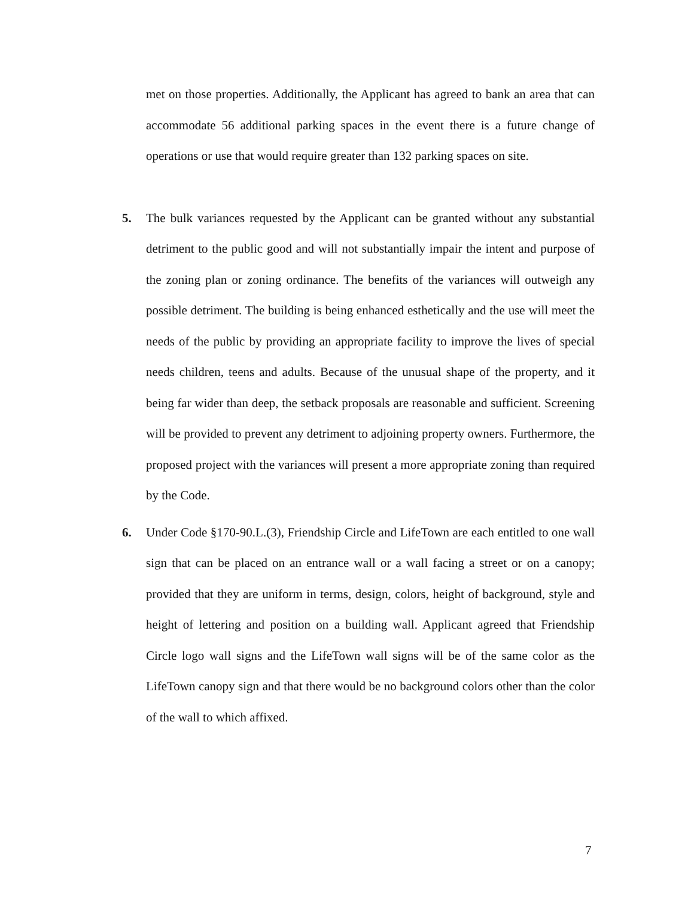met on those properties. Additionally, the Applicant has agreed to bank an area that can accommodate 56 additional parking spaces in the event there is a future change of operations or use that would require greater than 132 parking spaces on site.
5. The bulk variances requested by the Applicant can be granted without any substantial detriment to the public good and will not substantially impair the intent and purpose of the zoning plan or zoning ordinance. The benefits of the variances will outweigh any possible detriment. The building is being enhanced esthetically and the use will meet the needs of the public by providing an appropriate facility to improve the lives of special needs children, teens and adults. Because of the unusual shape of the property, and it being far wider than deep, the setback proposals are reasonable and sufficient. Screening will be provided to prevent any detriment to adjoining property owners. Furthermore, the proposed project with the variances will present a more appropriate zoning than required by the Code.
6. Under Code §170-90.L.(3), Friendship Circle and LifeTown are each entitled to one wall sign that can be placed on an entrance wall or a wall facing a street or on a canopy; provided that they are uniform in terms, design, colors, height of background, style and height of lettering and position on a building wall. Applicant agreed that Friendship Circle logo wall signs and the LifeTown wall signs will be of the same color as the LifeTown canopy sign and that there would be no background colors other than the color of the wall to which affixed.
7